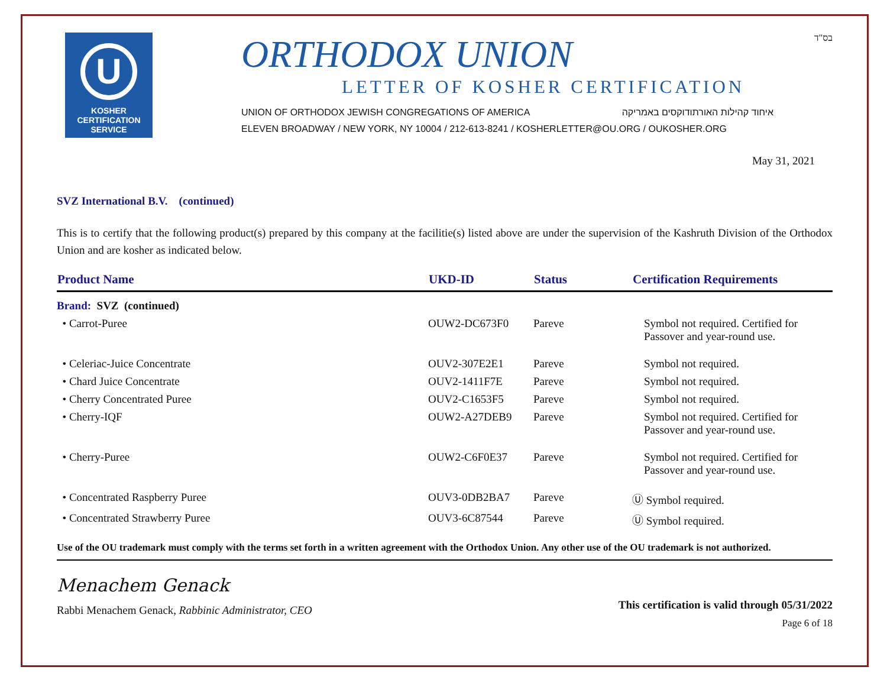U
KOSHER
CERTIFICATION
SERVICE
ORTHODOX UNION
LETTER OF KOSHER CERTIFICATION
UNION OF ORTHODOX JEWISH CONGREGATIONS OF AMERICA איחוד קהילות האורתודוקסים באמריקה
ELEVEN BROADWAY / NEW YORK, NY 10004 / 212-613-8241 / KOSHERLETTER@OU.ORG / OUKOSHER.ORG
בס"ד
May 31, 2021
SVZ International B.V. (continued)
This is to certify that the following product(s) prepared by this company at the facilitie(s) listed above are under the supervision of the Kashruth Division of the Orthodox Union and are kosher as indicated below.
| Product Name | UKD-ID | Status | Certification Requirements |
| --- | --- | --- | --- |
| Brand: SVZ (continued) | | | |
| • Carrot-Puree | OUW2-DC673F0 | Pareve | Symbol not required. Certified for Passover and year-round use. |
| • Celeriac-Juice Concentrate | OUV2-307E2E1 | Pareve | Symbol not required. |
| • Chard Juice Concentrate | OUV2-1411F7E | Pareve | Symbol not required. |
| • Cherry Concentrated Puree | OUV2-C1653F5 | Pareve | Symbol not required. |
| • Cherry-IQF | OUW2-A27DEB9 | Pareve | Symbol not required. Certified for Passover and year-round use. |
| • Cherry-Puree | OUW2-C6F0E37 | Pareve | Symbol not required. Certified for Passover and year-round use. |
| • Concentrated Raspberry Puree | OUV3-0DB2BA7 | Pareve | Ⓤ Symbol required. |
| • Concentrated Strawberry Puree | OUV3-6C87544 | Pareve | Ⓤ Symbol required. |
Use of the OU trademark must comply with the terms set forth in a written agreement with the Orthodox Union. Any other use of the OU trademark is not authorized.
Menachem Genack
Rabbi Menachem Genack, Rabbinic Administrator, CEO
This certification is valid through 05/31/2022
Page 6 of 18